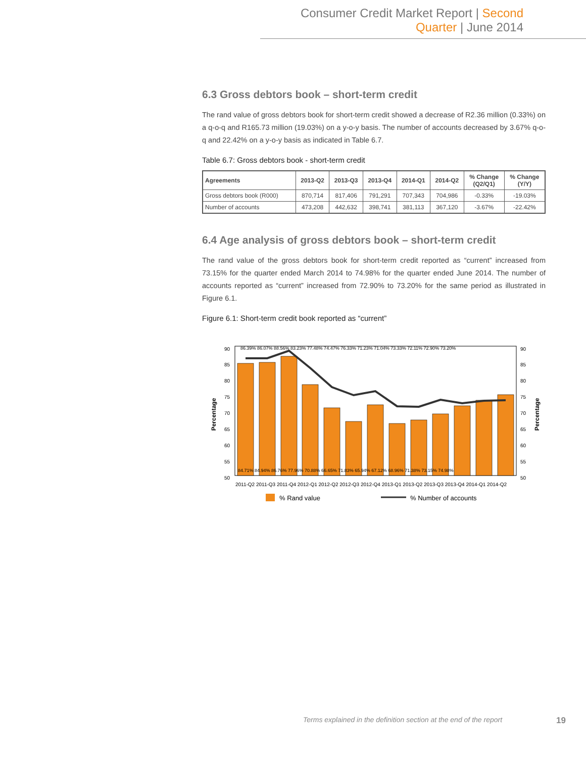Consumer Credit Market Report | Second Quarter | June 2014
6.3 Gross debtors book – short-term credit
The rand value of gross debtors book for short-term credit showed a decrease of R2.36 million (0.33%) on a q-o-q and R165.73 million (19.03%) on a y-o-y basis. The number of accounts decreased by 3.67% q-o-q and 22.42% on a y-o-y basis as indicated in Table 6.7.
Table 6.7: Gross debtors book - short-term credit
| Agreements | 2013-Q2 | 2013-Q3 | 2013-Q4 | 2014-Q1 | 2014-Q2 | % Change (Q2/Q1) | % Change (Y/Y) |
| --- | --- | --- | --- | --- | --- | --- | --- |
| Gross debtors book (R000) | 870,714 | 817,406 | 791,291 | 707,343 | 704,986 | -0.33% | -19.03% |
| Number of accounts | 473,208 | 442,632 | 398,741 | 381,113 | 367,120 | -3.67% | -22.42% |
6.4 Age analysis of gross debtors book – short-term credit
The rand value of the gross debtors book for short-term credit reported as “current” increased from 73.15% for the quarter ended March 2014 to 74.98% for the quarter ended June 2014. The number of accounts reported as “current” increased from 72.90% to 73.20% for the same period as illustrated in Figure 6.1.
Figure 6.1: Short-term credit book reported as “current”
90
85
80
75
70
65
60
55
50
90
85
80
75
70
65
60
55
50
2011-Q2 2011-Q3 2011-Q4 2012-Q1 2012-Q2 2012-Q3 2012-Q4 2013-Q1 2013-Q2 2013-Q3 2013-Q4 2014-Q1 2014-Q2
84.71% 84.94% 86.76% 77.96% 70.88% 66.65% 71.83% 65.94% 67.12% 68.96% 71.38% 73.15% 74.98%
86.39% 86.07% 88.56% 83.23% 77.48% 74.47% 76.33% 71.23% 71.04% 73.33% 72.11% 72.90% 73.20%
Percentage
Percentage
% Rand value
% Number of accounts
Terms explained in the definition section at the end of the report 19